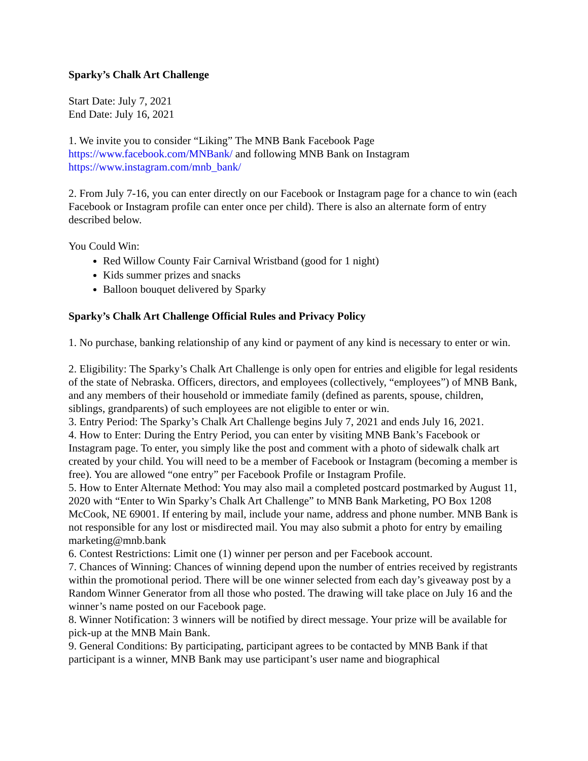Sparky’s Chalk Art Challenge
Start Date: July 7, 2021
End Date: July 16, 2021
1. We invite you to consider “Liking” The MNB Bank Facebook Page https://www.facebook.com/MNBank/ and following MNB Bank on Instagram https://www.instagram.com/mnb_bank/
2. From July 7-16, you can enter directly on our Facebook or Instagram page for a chance to win (each Facebook or Instagram profile can enter once per child). There is also an alternate form of entry described below.
You Could Win:
Red Willow County Fair Carnival Wristband (good for 1 night)
Kids summer prizes and snacks
Balloon bouquet delivered by Sparky
Sparky’s Chalk Art Challenge Official Rules and Privacy Policy
1. No purchase, banking relationship of any kind or payment of any kind is necessary to enter or win.
2. Eligibility: The Sparky’s Chalk Art Challenge is only open for entries and eligible for legal residents of the state of Nebraska. Officers, directors, and employees (collectively, “employees”) of MNB Bank, and any members of their household or immediate family (defined as parents, spouse, children, siblings, grandparents) of such employees are not eligible to enter or win.
3. Entry Period: The Sparky’s Chalk Art Challenge begins July 7, 2021 and ends July 16, 2021.
4. How to Enter: During the Entry Period, you can enter by visiting MNB Bank’s Facebook or Instagram page. To enter, you simply like the post and comment with a photo of sidewalk chalk art created by your child. You will need to be a member of Facebook or Instagram (becoming a member is free). You are allowed “one entry” per Facebook Profile or Instagram Profile.
5. How to Enter Alternate Method: You may also mail a completed postcard postmarked by August 11, 2020 with “Enter to Win Sparky’s Chalk Art Challenge” to MNB Bank Marketing, PO Box 1208 McCook, NE 69001. If entering by mail, include your name, address and phone number. MNB Bank is not responsible for any lost or misdirected mail. You may also submit a photo for entry by emailing marketing@mnb.bank
6. Contest Restrictions: Limit one (1) winner per person and per Facebook account.
7. Chances of Winning: Chances of winning depend upon the number of entries received by registrants within the promotional period. There will be one winner selected from each day’s giveaway post by a Random Winner Generator from all those who posted. The drawing will take place on July 16 and the winner’s name posted on our Facebook page.
8. Winner Notification: 3 winners will be notified by direct message. Your prize will be available for pick-up at the MNB Main Bank.
9. General Conditions: By participating, participant agrees to be contacted by MNB Bank if that participant is a winner, MNB Bank may use participant’s user name and biographical